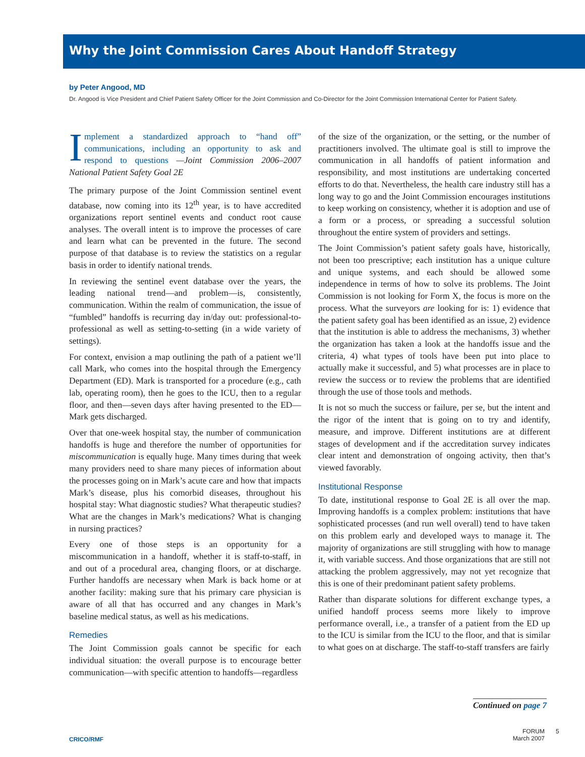Why the Joint Commission Cares About Handoff Strategy
by Peter Angood, MD
Dr. Angood is Vice President and Chief Patient Safety Officer for the Joint Commission and Co-Director for the Joint Commission International Center for Patient Safety.
Implement a standardized approach to “hand off” communications, including an opportunity to ask and respond to questions —Joint Commission 2006–2007 National Patient Safety Goal 2E
The primary purpose of the Joint Commission sentinel event database, now coming into its 12<sup>th</sup> year, is to have accredited organizations report sentinel events and conduct root cause analyses. The overall intent is to improve the processes of care and learn what can be prevented in the future. The second purpose of that database is to review the statistics on a regular basis in order to identify national trends.
In reviewing the sentinel event database over the years, the leading national trend—and problem—is, consistently, communication. Within the realm of communication, the issue of “fumbled” handoffs is recurring day in/day out: professional-to-professional as well as setting-to-setting (in a wide variety of settings).
For context, envision a map outlining the path of a patient we’ll call Mark, who comes into the hospital through the Emergency Department (ED). Mark is transported for a procedure (e.g., cath lab, operating room), then he goes to the ICU, then to a regular floor, and then—seven days after having presented to the ED—Mark gets discharged.
Over that one-week hospital stay, the number of communication handoffs is huge and therefore the number of opportunities for miscommunication is equally huge. Many times during that week many providers need to share many pieces of information about the processes going on in Mark’s acute care and how that impacts Mark’s disease, plus his comorbid diseases, throughout his hospital stay: What diagnostic studies? What therapeutic studies? What are the changes in Mark’s medications? What is changing in nursing practices?
Every one of those steps is an opportunity for a miscommunication in a handoff, whether it is staff-to-staff, in and out of a procedural area, changing floors, or at discharge. Further handoffs are necessary when Mark is back home or at another facility: making sure that his primary care physician is aware of all that has occurred and any changes in Mark’s baseline medical status, as well as his medications.
Remedies
The Joint Commission goals cannot be specific for each individual situation: the overall purpose is to encourage better communication—with specific attention to handoffs—regardless
of the size of the organization, or the setting, or the number of practitioners involved. The ultimate goal is still to improve the communication in all handoffs of patient information and responsibility, and most institutions are undertaking concerted efforts to do that. Nevertheless, the health care industry still has a long way to go and the Joint Commission encourages institutions to keep working on consistency, whether it is adoption and use of a form or a process, or spreading a successful solution throughout the entire system of providers and settings.
The Joint Commission’s patient safety goals have, historically, not been too prescriptive; each institution has a unique culture and unique systems, and each should be allowed some independence in terms of how to solve its problems. The Joint Commission is not looking for Form X, the focus is more on the process. What the surveyors are looking for is: 1) evidence that the patient safety goal has been identified as an issue, 2) evidence that the institution is able to address the mechanisms, 3) whether the organization has taken a look at the handoffs issue and the criteria, 4) what types of tools have been put into place to actually make it successful, and 5) what processes are in place to review the success or to review the problems that are identified through the use of those tools and methods.
It is not so much the success or failure, per se, but the intent and the rigor of the intent that is going on to try and identify, measure, and improve. Different institutions are at different stages of development and if the accreditation survey indicates clear intent and demonstration of ongoing activity, then that’s viewed favorably.
Institutional Response
To date, institutional response to Goal 2E is all over the map. Improving handoffs is a complex problem: institutions that have sophisticated processes (and run well overall) tend to have taken on this problem early and developed ways to manage it. The majority of organizations are still struggling with how to manage it, with variable success. And those organizations that are still not attacking the problem aggressively, may not yet recognize that this is one of their predominant patient safety problems.
Rather than disparate solutions for different exchange types, a unified handoff process seems more likely to improve performance overall, i.e., a transfer of a patient from the ED up to the ICU is similar from the ICU to the floor, and that is similar to what goes on at discharge. The staff-to-staff transfers are fairly
Continued on page 7
CRICO/RMF
FORUM
March 2007
5